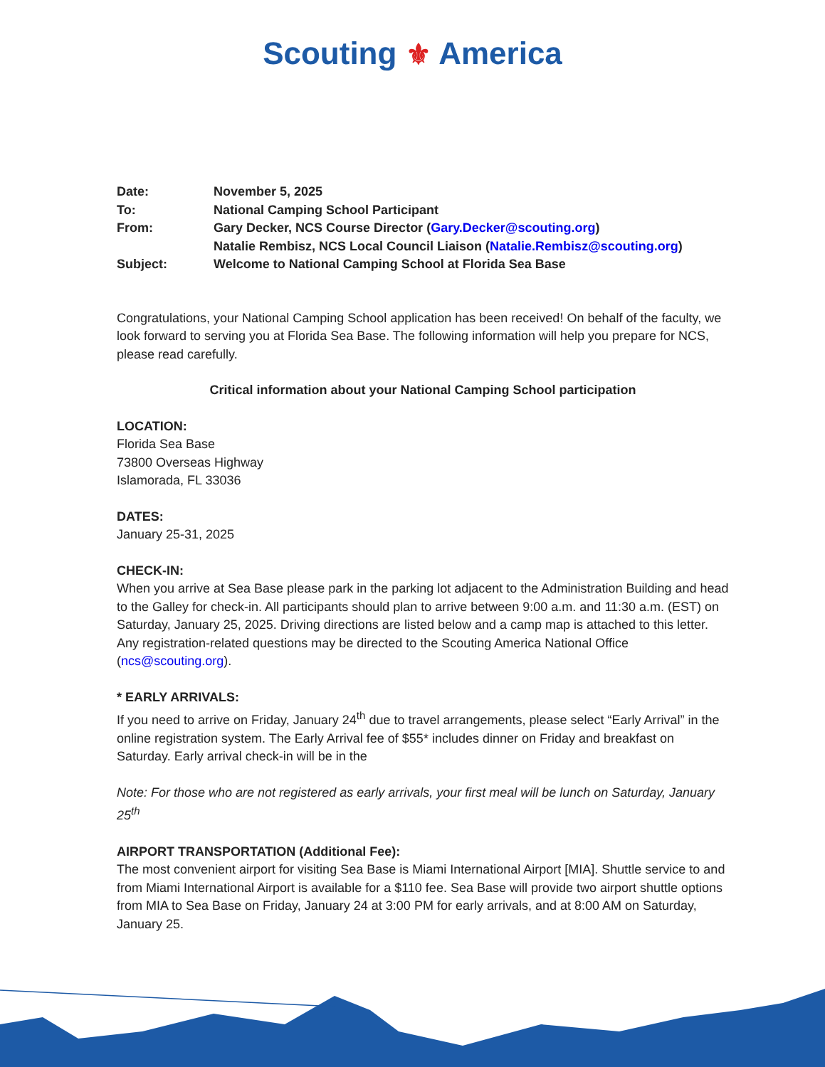Scouting ⚜ America
| Date: | November 5, 2025 |
| To: | National Camping School Participant |
| From: | Gary Decker, NCS Course Director ( Gary.Decker@scouting.org ) Natalie Rembisz, NCS Local Council Liaison ( Natalie.Rembisz@scouting.org ) |
| Subject: | Welcome to National Camping School at Florida Sea Base |
Congratulations, your National Camping School application has been received! On behalf of the faculty, we look forward to serving you at Florida Sea Base. The following information will help you prepare for NCS, please read carefully.
Critical information about your National Camping School participation
LOCATION:
Florida Sea Base
73800 Overseas Highway
Islamorada, FL 33036
DATES:
January 25-31, 2025
CHECK-IN:
When you arrive at Sea Base please park in the parking lot adjacent to the Administration Building and head to the Galley for check-in. All participants should plan to arrive between 9:00 a.m. and 11:30 a.m. (EST) on Saturday, January 25, 2025. Driving directions are listed below and a camp map is attached to this letter. Any registration-related questions may be directed to the Scouting America National Office (ncs@scouting.org).
* EARLY ARRIVALS:
If you need to arrive on Friday, January 24<sup>th</sup> due to travel arrangements, please select “Early Arrival” in the online registration system. The Early Arrival fee of $55* includes dinner on Friday and breakfast on Saturday. Early arrival check-in will be in the
Note: For those who are not registered as early arrivals, your first meal will be lunch on Saturday, January 25<sup>th</sup>
AIRPORT TRANSPORTATION (Additional Fee):
The most convenient airport for visiting Sea Base is Miami International Airport [MIA]. Shuttle service to and from Miami International Airport is available for a $110 fee. Sea Base will provide two airport shuttle options from MIA to Sea Base on Friday, January 24 at 3:00 PM for early arrivals, and at 8:00 AM on Saturday, January 25.